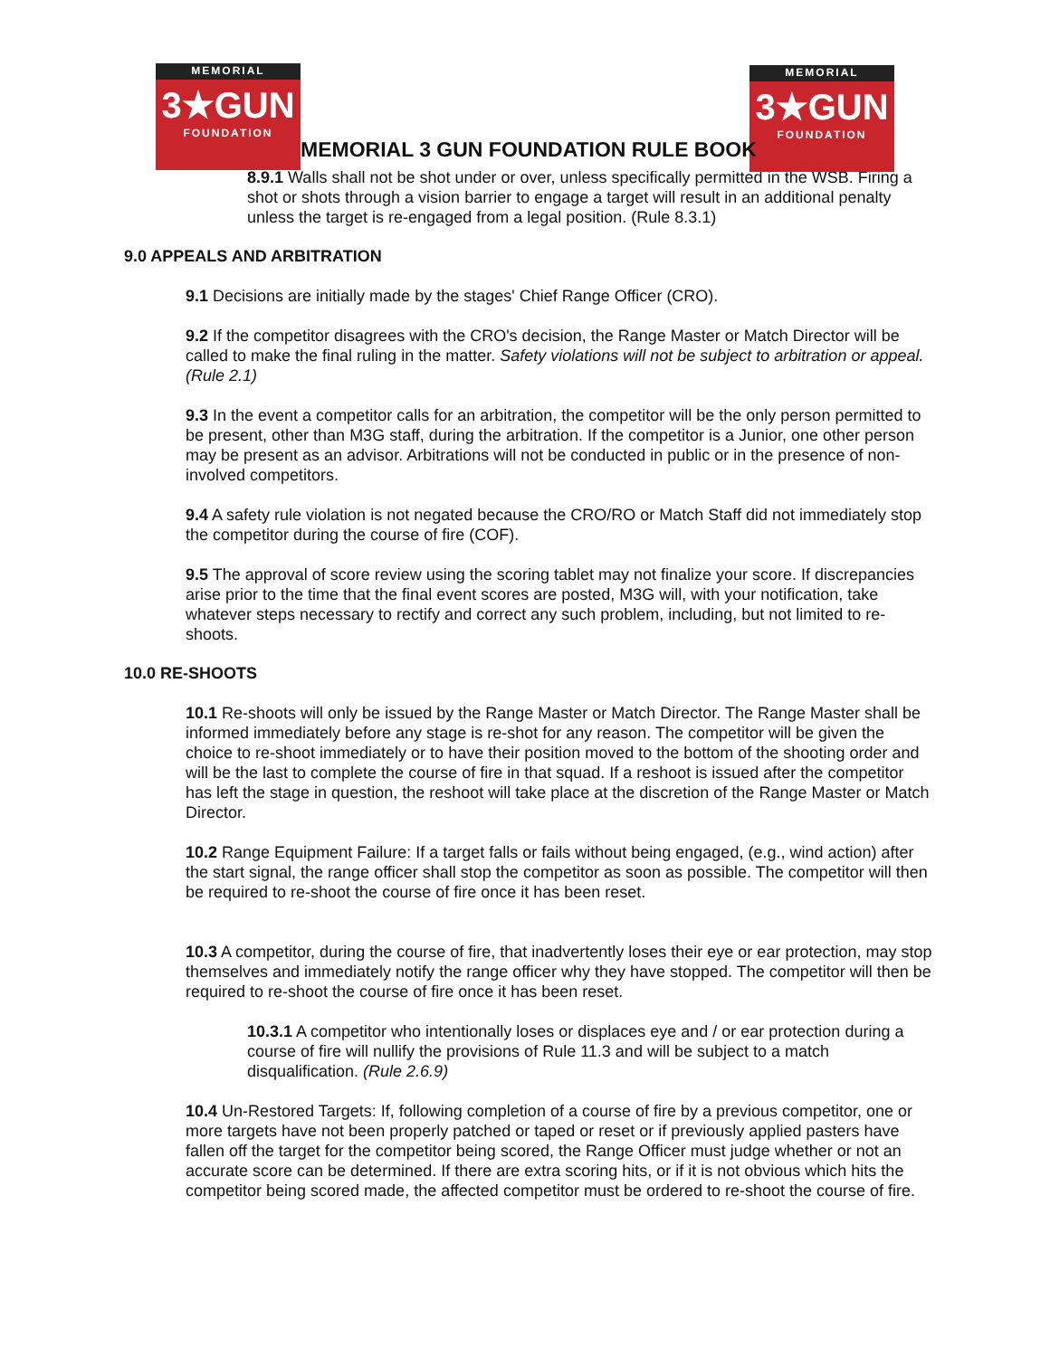MEMORIAL
3★GUN
FOUNDATION
MEMORIAL
3★GUN
FOUNDATION
MEMORIAL 3 GUN FOUNDATION RULE BOOK
8.9.1 Walls shall not be shot under or over, unless specifically permitted in the WSB. Firing a shot or shots through a vision barrier to engage a target will result in an additional penalty unless the target is re-engaged from a legal position. (Rule 8.3.1)
9.0 APPEALS AND ARBITRATION
9.1 Decisions are initially made by the stages' Chief Range Officer (CRO).
9.2 If the competitor disagrees with the CRO's decision, the Range Master or Match Director will be called to make the final ruling in the matter. Safety violations will not be subject to arbitration or appeal. (Rule 2.1)
9.3 In the event a competitor calls for an arbitration, the competitor will be the only person permitted to be present, other than M3G staff, during the arbitration. If the competitor is a Junior, one other person may be present as an advisor. Arbitrations will not be conducted in public or in the presence of non-involved competitors.
9.4 A safety rule violation is not negated because the CRO/RO or Match Staff did not immediately stop the competitor during the course of fire (COF).
9.5 The approval of score review using the scoring tablet may not finalize your score. If discrepancies arise prior to the time that the final event scores are posted, M3G will, with your notification, take whatever steps necessary to rectify and correct any such problem, including, but not limited to re-shoots.
10.0 RE-SHOOTS
10.1 Re-shoots will only be issued by the Range Master or Match Director. The Range Master shall be informed immediately before any stage is re-shot for any reason. The competitor will be given the choice to re-shoot immediately or to have their position moved to the bottom of the shooting order and will be the last to complete the course of fire in that squad. If a reshoot is issued after the competitor has left the stage in question, the reshoot will take place at the discretion of the Range Master or Match Director.
10.2 Range Equipment Failure: If a target falls or fails without being engaged, (e.g., wind action) after the start signal, the range officer shall stop the competitor as soon as possible. The competitor will then be required to re-shoot the course of fire once it has been reset.
10.3 A competitor, during the course of fire, that inadvertently loses their eye or ear protection, may stop themselves and immediately notify the range officer why they have stopped. The competitor will then be required to re-shoot the course of fire once it has been reset.
10.3.1 A competitor who intentionally loses or displaces eye and / or ear protection during a course of fire will nullify the provisions of Rule 11.3 and will be subject to a match disqualification. (Rule 2.6.9)
10.4 Un-Restored Targets: If, following completion of a course of fire by a previous competitor, one or more targets have not been properly patched or taped or reset or if previously applied pasters have fallen off the target for the competitor being scored, the Range Officer must judge whether or not an accurate score can be determined. If there are extra scoring hits, or if it is not obvious which hits the competitor being scored made, the affected competitor must be ordered to re-shoot the course of fire.